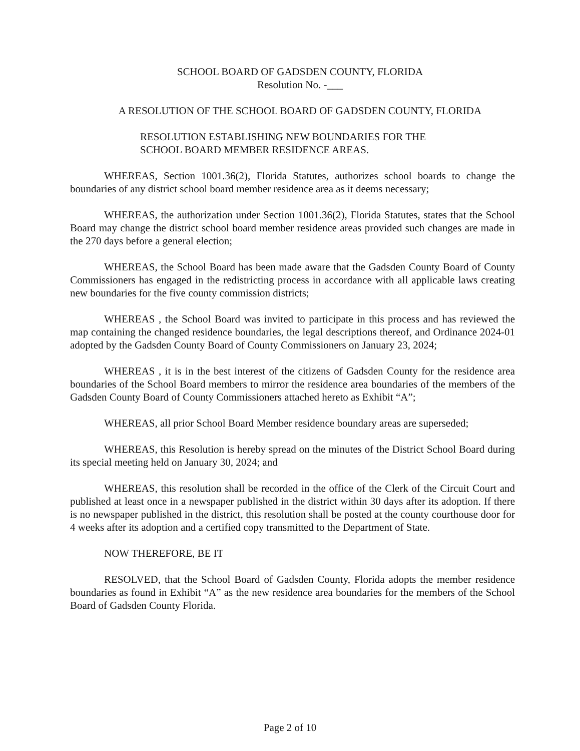SCHOOL BOARD OF GADSDEN COUNTY, FLORIDA
Resolution No. -___
A RESOLUTION OF THE SCHOOL BOARD OF GADSDEN COUNTY, FLORIDA
RESOLUTION ESTABLISHING NEW BOUNDARIES FOR THE
SCHOOL BOARD MEMBER RESIDENCE AREAS.
WHEREAS, Section 1001.36(2), Florida Statutes, authorizes school boards to change the boundaries of any district school board member residence area as it deems necessary;
WHEREAS, the authorization under Section 1001.36(2), Florida Statutes, states that the School Board may change the district school board member residence areas provided such changes are made in the 270 days before a general election;
WHEREAS, the School Board has been made aware that the Gadsden County Board of County Commissioners has engaged in the redistricting process in accordance with all applicable laws creating new boundaries for the five county commission districts;
WHEREAS , the School Board was invited to participate in this process and has reviewed the map containing the changed residence boundaries, the legal descriptions thereof, and Ordinance 2024-01 adopted by the Gadsden County Board of County Commissioners on January 23, 2024;
WHEREAS , it is in the best interest of the citizens of Gadsden County for the residence area boundaries of the School Board members to mirror the residence area boundaries of the members of the Gadsden County Board of County Commissioners attached hereto as Exhibit “A”;
WHEREAS, all prior School Board Member residence boundary areas are superseded;
WHEREAS, this Resolution is hereby spread on the minutes of the District School Board during its special meeting held on January 30, 2024; and
WHEREAS, this resolution shall be recorded in the office of the Clerk of the Circuit Court and published at least once in a newspaper published in the district within 30 days after its adoption. If there is no newspaper published in the district, this resolution shall be posted at the county courthouse door for 4 weeks after its adoption and a certified copy transmitted to the Department of State.
NOW THEREFORE, BE IT
RESOLVED, that the School Board of Gadsden County, Florida adopts the member residence boundaries as found in Exhibit “A” as the new residence area boundaries for the members of the School Board of Gadsden County Florida.
Page 2 of 10